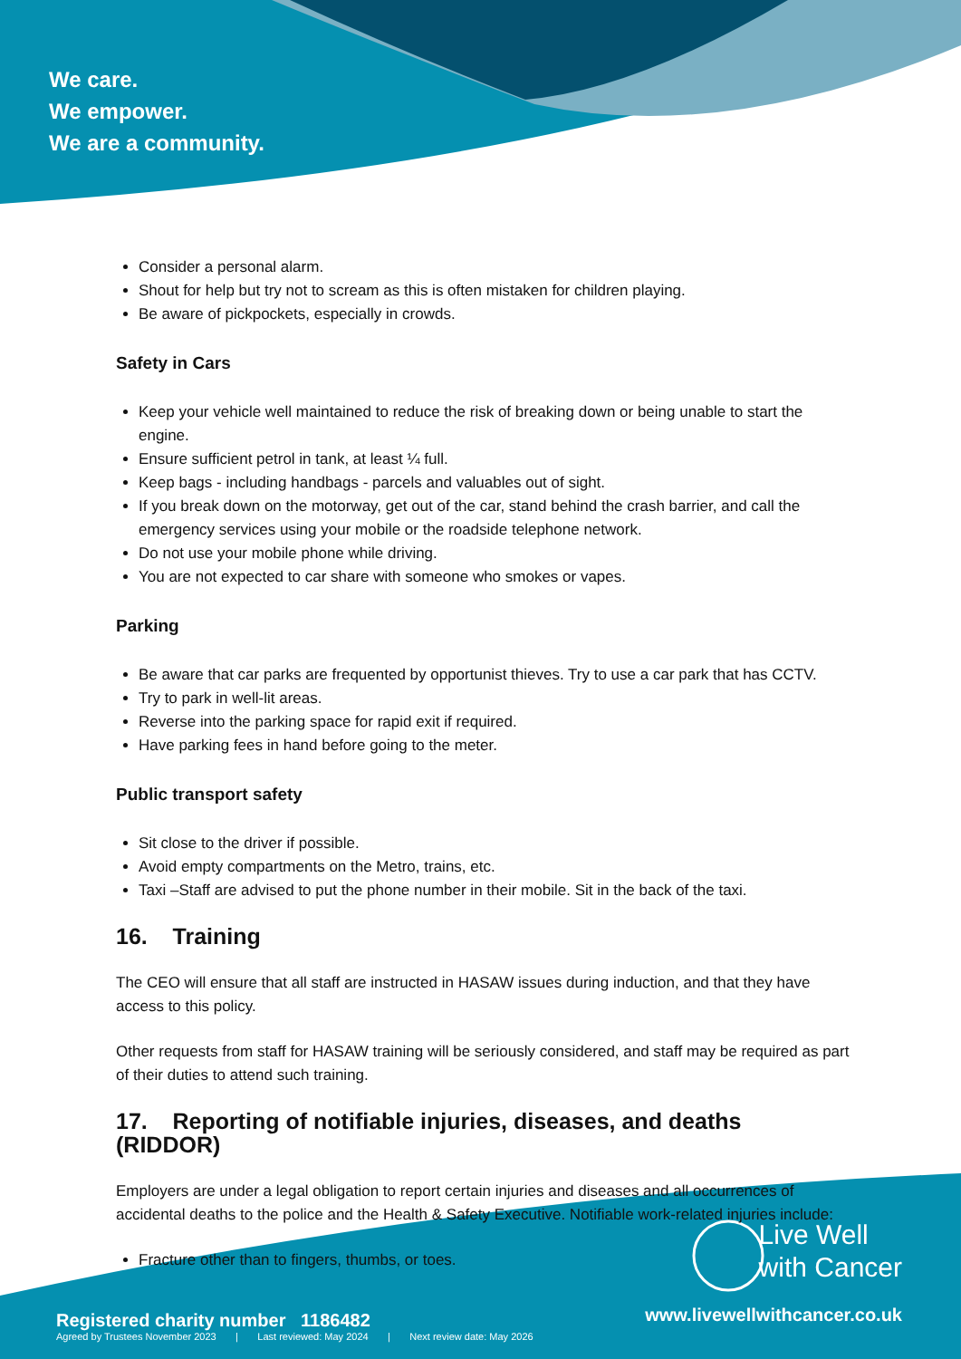We care.
We empower.
We are a community.
Consider a personal alarm.
Shout for help but try not to scream as this is often mistaken for children playing.
Be aware of pickpockets, especially in crowds.
Safety in Cars
Keep your vehicle well maintained to reduce the risk of breaking down or being unable to start the engine.
Ensure sufficient petrol in tank, at least ¼ full.
Keep bags - including handbags - parcels and valuables out of sight.
If you break down on the motorway, get out of the car, stand behind the crash barrier, and call the emergency services using your mobile or the roadside telephone network.
Do not use your mobile phone while driving.
You are not expected to car share with someone who smokes or vapes.
Parking
Be aware that car parks are frequented by opportunist thieves. Try to use a car park that has CCTV.
Try to park in well-lit areas.
Reverse into the parking space for rapid exit if required.
Have parking fees in hand before going to the meter.
Public transport safety
Sit close to the driver if possible.
Avoid empty compartments on the Metro, trains, etc.
Taxi –Staff are advised to put the phone number in their mobile. Sit in the back of the taxi.
16. Training
The CEO will ensure that all staff are instructed in HASAW issues during induction, and that they have access to this policy.
Other requests from staff for HASAW training will be seriously considered, and staff may be required as part of their duties to attend such training.
17. Reporting of notifiable injuries, diseases, and deaths (RIDDOR)
Employers are under a legal obligation to report certain injuries and diseases and all occurrences of accidental deaths to the police and the Health & Safety Executive. Notifiable work-related injuries include:
Fracture other than to fingers, thumbs, or toes.
Live Well
with Cancer
www.livewellwithcancer.co.uk
Registered charity number 1186482
Agreed by Trustees November 2023 | Last reviewed: May 2024 | Next review date: May 2026